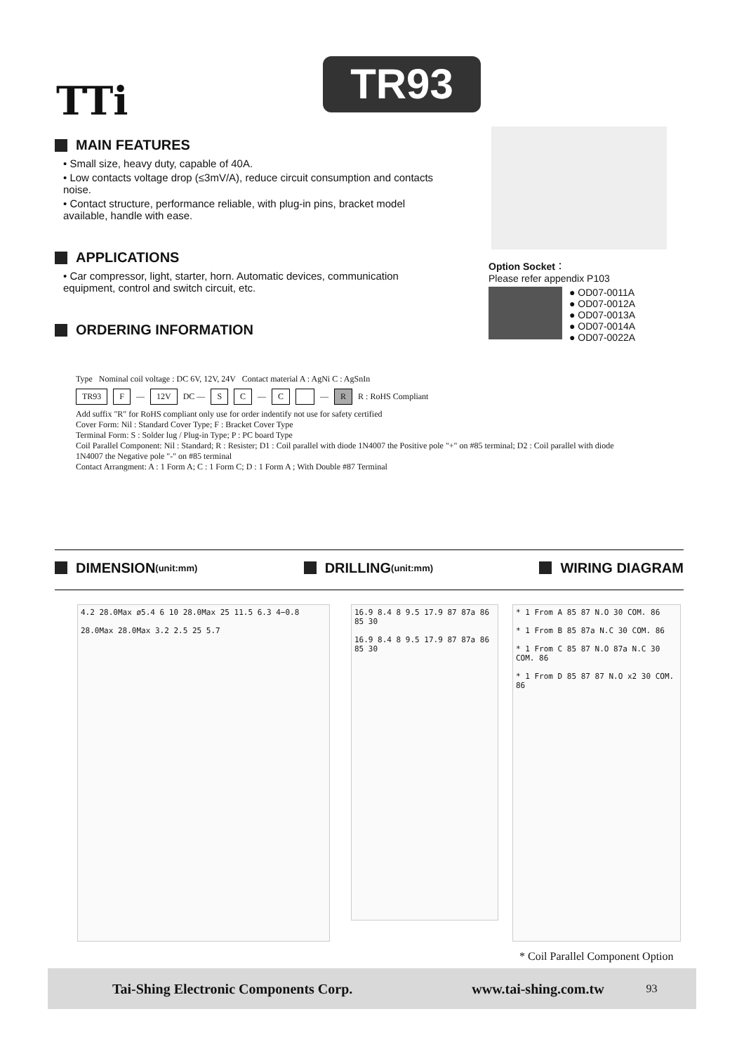TTi TR93
MAIN FEATURES
• Small size, heavy duty, capable of 40A.
• Low contacts voltage drop (≤3mV/A), reduce circuit consumption and contacts noise.
• Contact structure, performance reliable, with plug-in pins, bracket model available, handle with ease.
APPLICATIONS
• Car compressor, light, starter, horn. Automatic devices, communication equipment, control and switch circuit, etc.
ORDERING INFORMATION
Option Socket：
Please refer appendix P103
● OD07-0011A
● OD07-0012A
● OD07-0013A
● OD07-0014A
● OD07-0022A
Type Nominal coil voltage : DC 6V, 12V, 24V Contact material A : AgNi C : AgSnIn
TR93 F — 12V DC — S C — C — R R : RoHS Compliant
Add suffix "R" for RoHS compliant only use for order indentify not use for safety certified
Cover Form: Nil : Standard Cover Type; F : Bracket Cover Type
Terminal Form: S : Solder lug / Plug-in Type; P : PC board Type
Coil Parallel Component: Nil : Standard; R : Resister; D1 : Coil parallel with diode 1N4007 the Positive pole "+" on #85 terminal; D2 : Coil parallel with diode 1N4007 the Negative pole "-" on #85 terminal
Contact Arrangment: A : 1 Form A; C : 1 Form C; D : 1 Form A ; With Double #87 Terminal
DIMENSION<sub>(unit:mm)</sub>
DRILLING<sub>(unit:mm)</sub>
WIRING DIAGRAM
4.2 28.0Max ø5.4 6 10 28.0Max 25 11.5 6.3 4−0.8
28.0Max 28.0Max 3.2 2.5 25 5.7
16.9 8.4 8 9.5 17.9 87 87a 86 85 30
16.9 8.4 8 9.5 17.9 87 87a 86 85 30
* 1 From A 85 87 N.O 30 COM. 86
* 1 From B 85 87a N.C 30 COM. 86
* 1 From C 85 87 N.O 87a N.C 30 COM. 86
* 1 From D 85 87 87 N.O x2 30 COM. 86
* Coil Parallel Component Option
Tai-Shing Electronic Components Corp. www.tai-shing.com.tw 93